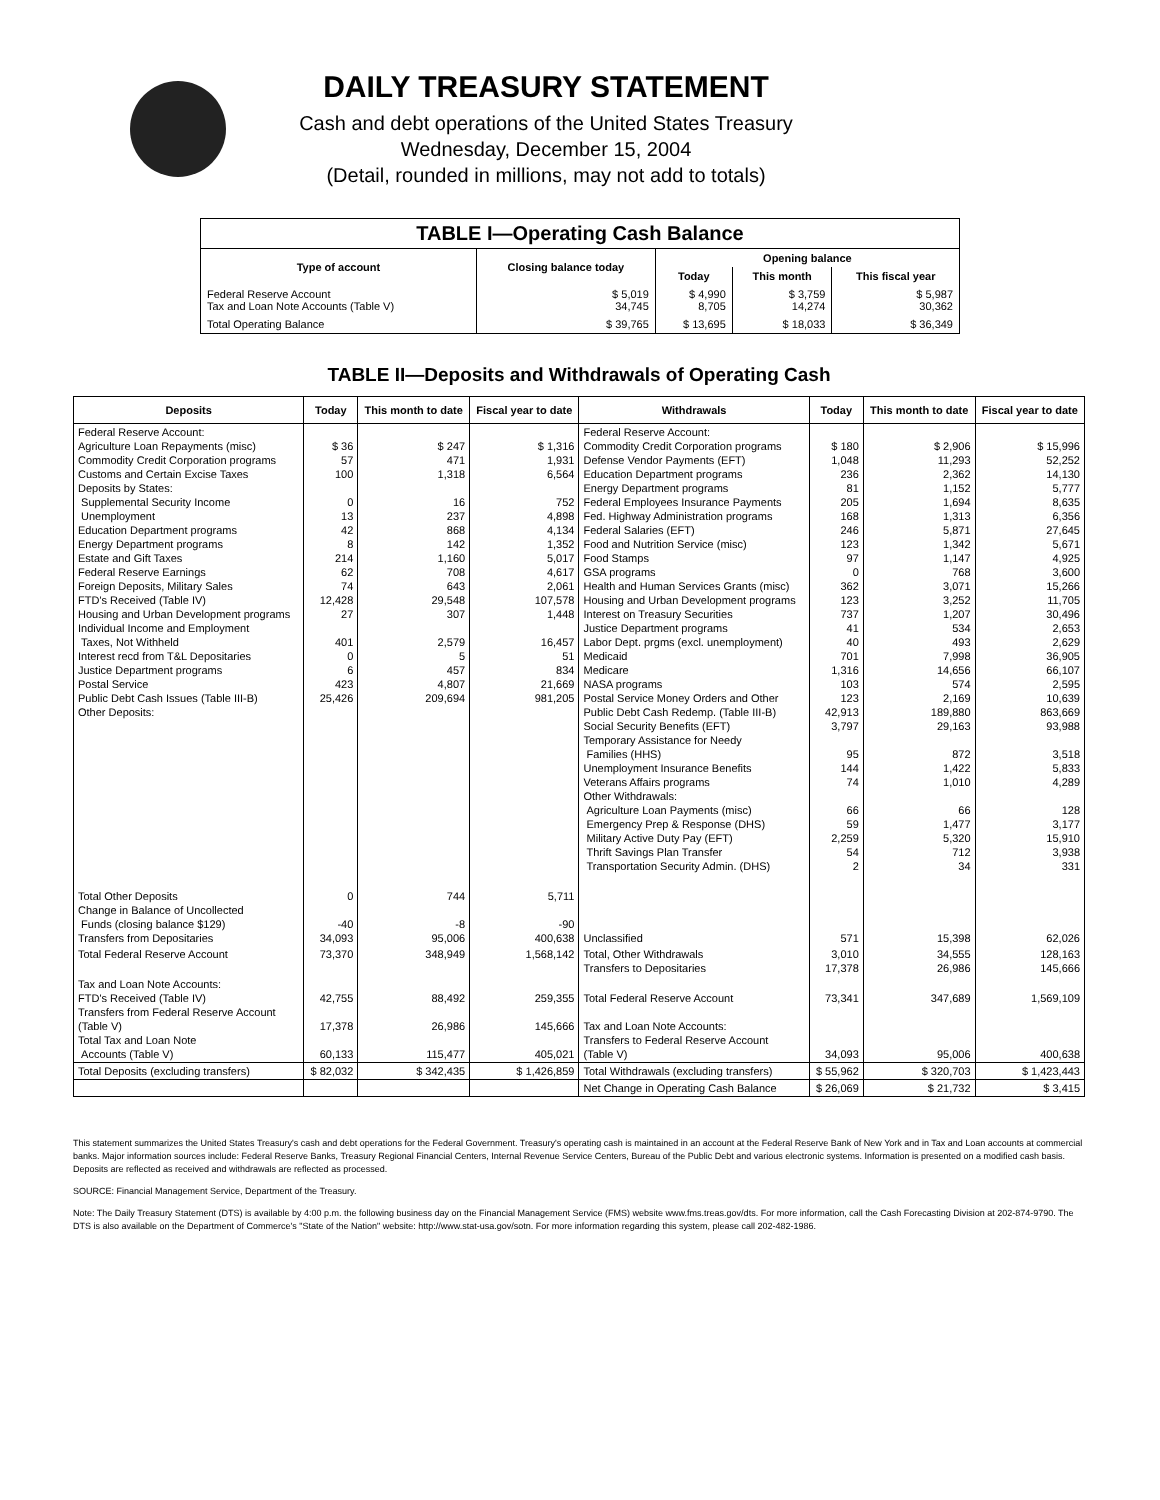DAILY TREASURY STATEMENT
Cash and debt operations of the United States Treasury
Wednesday, December 15, 2004
(Detail, rounded in millions, may not add to totals)
| TABLE I—Operating Cash Balance | | | | |
| Type of account | Closing balance today | Opening balance | | |
| | | Today | This month | This fiscal year |
| Federal Reserve Account Tax and Loan Note Accounts (Table V) | $ 5,019 34,745 | $ 4,990 8,705 | $ 3,759 14,274 | $ 5,987 30,362 |
| Total Operating Balance | $ 39,765 | $ 13,695 | $ 18,033 | $ 36,349 |
TABLE II—Deposits and Withdrawals of Operating Cash
| Deposits | Today | This month to date | Fiscal year to date | Withdrawals | Today | This month to date | Fiscal year to date |
| --- | --- | --- | --- | --- | --- | --- | --- |
| Federal Reserve Account: Agriculture Loan Repayments (misc) Commodity Credit Corporation programs Customs and Certain Excise Taxes Deposits by States: Supplemental Security Income Unemployment Education Department programs Energy Department programs Estate and Gift Taxes Federal Reserve Earnings Foreign Deposits, Military Sales FTD's Received (Table IV) Housing and Urban Development programs Individual Income and Employment Taxes, Not Withheld Interest recd from T&L Depositaries Justice Department programs Postal Service Public Debt Cash Issues (Table III-B) Other Deposits: | $ 36 57 100 0 13 42 8 214 62 74 12,428 27 401 0 6 423 25,426 | $ 247 471 1,318 16 237 868 142 1,160 708 643 29,548 307 2,579 5 457 4,807 209,694 | $ 1,316 1,931 6,564 752 4,898 4,134 1,352 5,017 4,617 2,061 107,578 1,448 16,457 51 834 21,669 981,205 | Federal Reserve Account: Commodity Credit Corporation programs Defense Vendor Payments (EFT) Education Department programs Energy Department programs Federal Employees Insurance Payments Fed. Highway Administration programs Federal Salaries (EFT) Food and Nutrition Service (misc) Food Stamps GSA programs Health and Human Services Grants (misc) Housing and Urban Development programs Interest on Treasury Securities Justice Department programs Labor Dept. prgms (excl. unemployment) Medicaid Medicare NASA programs Postal Service Money Orders and Other Public Debt Cash Redemp. (Table III-B) Social Security Benefits (EFT) Temporary Assistance for Needy Families (HHS) Unemployment Insurance Benefits Veterans Affairs programs Other Withdrawals: Agriculture Loan Payments (misc) Emergency Prep & Response (DHS) Military Active Duty Pay (EFT) Thrift Savings Plan Transfer Transportation Security Admin. (DHS) | $ 180 1,048 236 81 205 168 246 123 97 0 362 123 737 41 40 701 1,316 103 123 42,913 3,797 95 144 74 66 59 2,259 54 2 | $ 2,906 11,293 2,362 1,152 1,694 1,313 5,871 1,342 1,147 768 3,071 3,252 1,207 534 493 7,998 14,656 574 2,169 189,880 29,163 872 1,422 1,010 66 1,477 5,320 712 34 | $ 15,996 52,252 14,130 5,777 8,635 6,356 27,645 5,671 4,925 3,600 15,266 11,705 30,496 2,653 2,629 36,905 66,107 2,595 10,639 863,669 93,988 3,518 5,833 4,289 128 3,177 15,910 3,938 331 |
| Total Other Deposits Change in Balance of Uncollected Funds (closing balance $129) Transfers from Depositaries | 0 -40 34,093 | 744 -8 95,006 | 5,711 -90 400,638 | Unclassified | 571 | 15,398 | 62,026 |
| Total Federal Reserve Account | 73,370 | 348,949 | 1,568,142 | Total, Other Withdrawals Transfers to Depositaries | 3,010 17,378 | 34,555 26,986 | 128,163 145,666 |
| Tax and Loan Note Accounts: FTD's Received (Table IV) Transfers from Federal Reserve Account (Table V) Total Tax and Loan Note Accounts (Table V) | 42,755 17,378 60,133 | 88,492 26,986 115,477 | 259,355 145,666 405,021 | Total Federal Reserve Account Tax and Loan Note Accounts: Transfers to Federal Reserve Account (Table V) | 73,341 34,093 | 347,689 95,006 | 1,569,109 400,638 |
| Total Deposits (excluding transfers) | $ 82,032 | $ 342,435 | $ 1,426,859 | Total Withdrawals (excluding transfers) | $ 55,962 | $ 320,703 | $ 1,423,443 |
| | | | | Net Change in Operating Cash Balance | $ 26,069 | $ 21,732 | $ 3,415 |
This statement summarizes the United States Treasury's cash and debt operations for the Federal Government. Treasury's operating cash is maintained in an account at the Federal Reserve Bank of New York and in Tax and Loan accounts at commercial banks. Major information sources include: Federal Reserve Banks, Treasury Regional Financial Centers, Internal Revenue Service Centers, Bureau of the Public Debt and various electronic systems. Information is presented on a modified cash basis. Deposits are reflected as received and withdrawals are reflected as processed.
SOURCE: Financial Management Service, Department of the Treasury.
Note: The Daily Treasury Statement (DTS) is available by 4:00 p.m. the following business day on the Financial Management Service (FMS) website www.fms.treas.gov/dts. For more information, call the Cash Forecasting Division at 202-874-9790. The DTS is also available on the Department of Commerce's "State of the Nation" website: http://www.stat-usa.gov/sotn. For more information regarding this system, please call 202-482-1986.